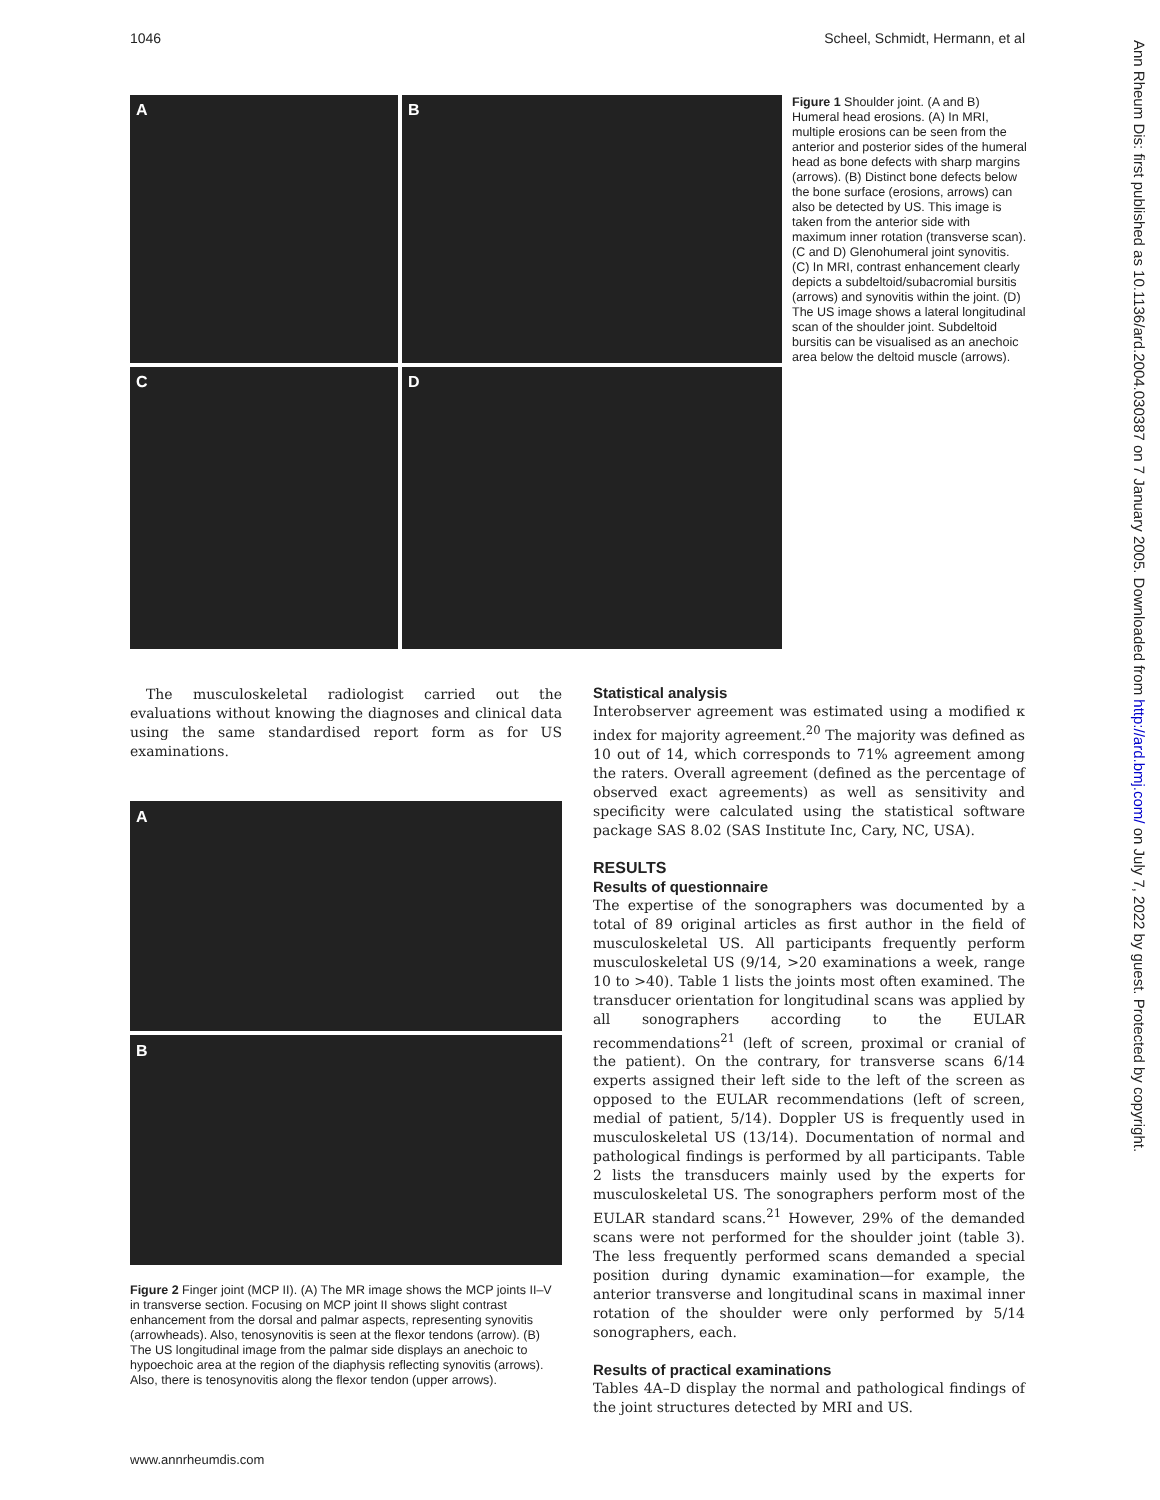1046 Scheel, Schmidt, Hermann, et al
A
B
C
D
Figure 1 Shoulder joint. (A and B) Humeral head erosions. (A) In MRI, multiple erosions can be seen from the anterior and posterior sides of the humeral head as bone defects with sharp margins (arrows). (B) Distinct bone defects below the bone surface (erosions, arrows) can also be detected by US. This image is taken from the anterior side with maximum inner rotation (transverse scan). (C and D) Glenohumeral joint synovitis. (C) In MRI, contrast enhancement clearly depicts a subdeltoid/subacromial bursitis (arrows) and synovitis within the joint. (D) The US image shows a lateral longitudinal scan of the shoulder joint. Subdeltoid bursitis can be visualised as an anechoic area below the deltoid muscle (arrows).
The musculoskeletal radiologist carried out the evaluations without knowing the diagnoses and clinical data using the same standardised report form as for US examinations.
A
B
Figure 2 Finger joint (MCP II). (A) The MR image shows the MCP joints II–V in transverse section. Focusing on MCP joint II shows slight contrast enhancement from the dorsal and palmar aspects, representing synovitis (arrowheads). Also, tenosynovitis is seen at the flexor tendons (arrow). (B) The US longitudinal image from the palmar side displays an anechoic to hypoechoic area at the region of the diaphysis reflecting synovitis (arrows). Also, there is tenosynovitis along the flexor tendon (upper arrows).
Statistical analysis
Interobserver agreement was estimated using a modified κ index for majority agreement.<sup>20</sup> The majority was defined as 10 out of 14, which corresponds to 71% agreement among the raters. Overall agreement (defined as the percentage of observed exact agreements) as well as sensitivity and specificity were calculated using the statistical software package SAS 8.02 (SAS Institute Inc, Cary, NC, USA).
RESULTS
Results of questionnaire
The expertise of the sonographers was documented by a total of 89 original articles as first author in the field of musculoskeletal US. All participants frequently perform musculoskeletal US (9/14, >20 examinations a week, range 10 to >40). Table 1 lists the joints most often examined. The transducer orientation for longitudinal scans was applied by all sonographers according to the EULAR recommendations<sup>21</sup> (left of screen, proximal or cranial of the patient). On the contrary, for transverse scans 6/14 experts assigned their left side to the left of the screen as opposed to the EULAR recommendations (left of screen, medial of patient, 5/14). Doppler US is frequently used in musculoskeletal US (13/14). Documentation of normal and pathological findings is performed by all participants. Table 2 lists the transducers mainly used by the experts for musculoskeletal US. The sonographers perform most of the EULAR standard scans.<sup>21</sup> However, 29% of the demanded scans were not performed for the shoulder joint (table 3). The less frequently performed scans demanded a special position during dynamic examination—for example, the anterior transverse and longitudinal scans in maximal inner rotation of the shoulder were only performed by 5/14 sonographers, each.
Results of practical examinations
Tables 4A–D display the normal and pathological findings of the joint structures detected by MRI and US.
www.annrheumdis.com
Ann Rheum Dis: first published as 10.1136/ard.2004.030387 on 7 January 2005. Downloaded from http://ard.bmj.com/ on July 7, 2022 by guest. Protected by copyright.